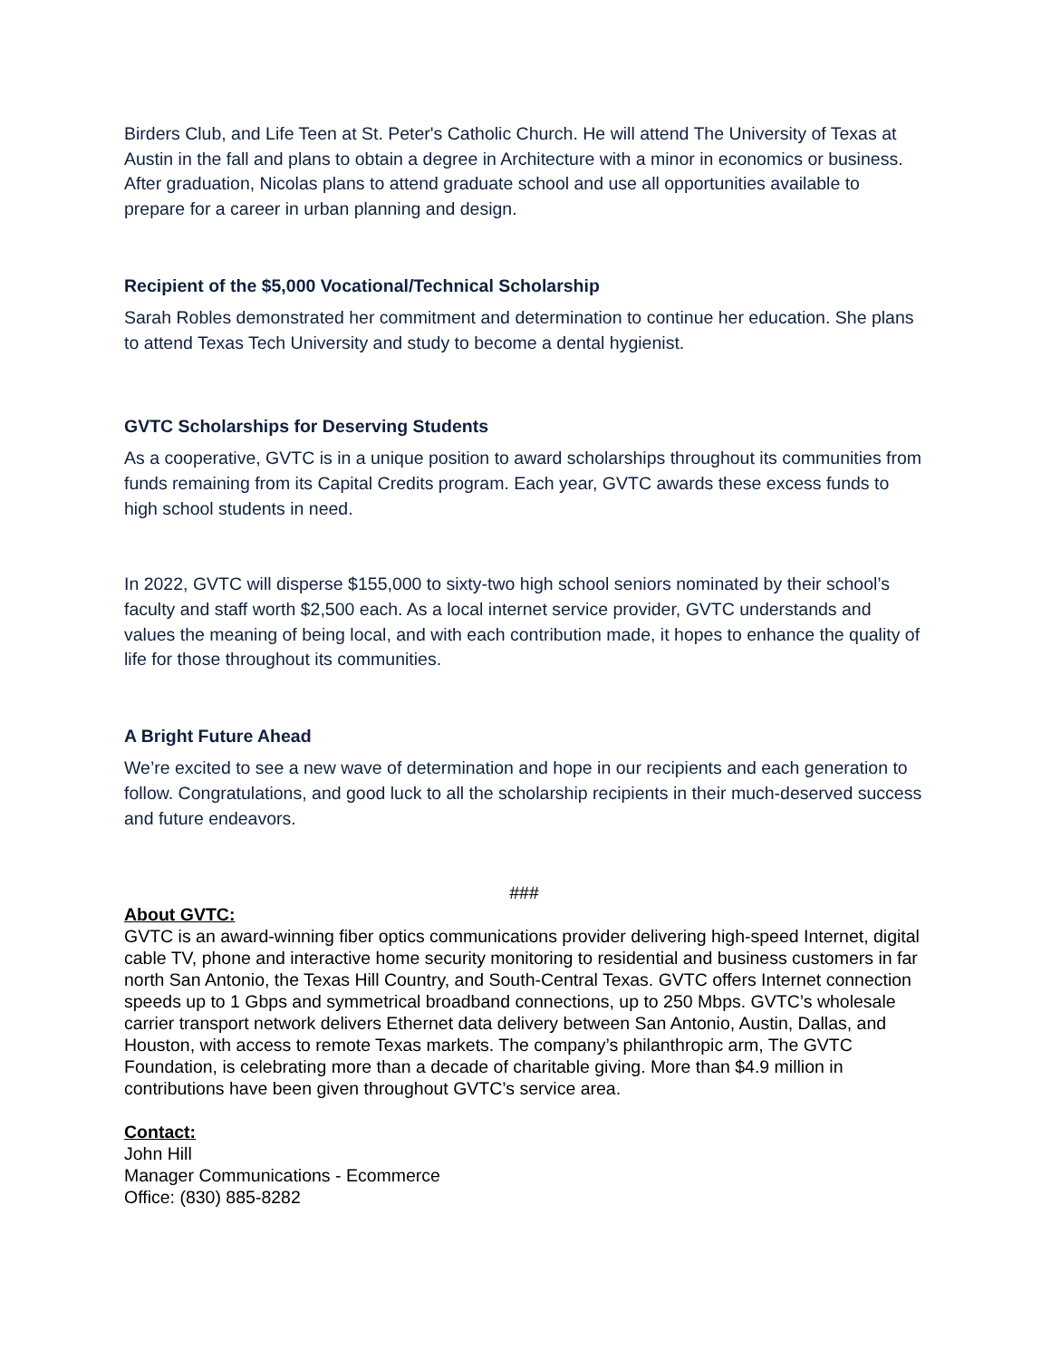Birders Club, and Life Teen at St. Peter's Catholic Church. He will attend The University of Texas at Austin in the fall and plans to obtain a degree in Architecture with a minor in economics or business. After graduation, Nicolas plans to attend graduate school and use all opportunities available to prepare for a career in urban planning and design.
Recipient of the $5,000 Vocational/Technical Scholarship
Sarah Robles demonstrated her commitment and determination to continue her education. She plans to attend Texas Tech University and study to become a dental hygienist.
GVTC Scholarships for Deserving Students
As a cooperative, GVTC is in a unique position to award scholarships throughout its communities from funds remaining from its Capital Credits program. Each year, GVTC awards these excess funds to high school students in need.
In 2022, GVTC will disperse $155,000 to sixty-two high school seniors nominated by their school’s faculty and staff worth $2,500 each. As a local internet service provider, GVTC understands and values the meaning of being local, and with each contribution made, it hopes to enhance the quality of life for those throughout its communities.
A Bright Future Ahead
We’re excited to see a new wave of determination and hope in our recipients and each generation to follow. Congratulations, and good luck to all the scholarship recipients in their much-deserved success and future endeavors.
###
About GVTC:
GVTC is an award-winning fiber optics communications provider delivering high-speed Internet, digital cable TV, phone and interactive home security monitoring to residential and business customers in far north San Antonio, the Texas Hill Country, and South-Central Texas. GVTC offers Internet connection speeds up to 1 Gbps and symmetrical broadband connections, up to 250 Mbps. GVTC’s wholesale carrier transport network delivers Ethernet data delivery between San Antonio, Austin, Dallas, and Houston, with access to remote Texas markets. The company’s philanthropic arm, The GVTC Foundation, is celebrating more than a decade of charitable giving. More than $4.9 million in contributions have been given throughout GVTC’s service area.
Contact:
John Hill
Manager Communications - Ecommerce
Office: (830) 885-8282